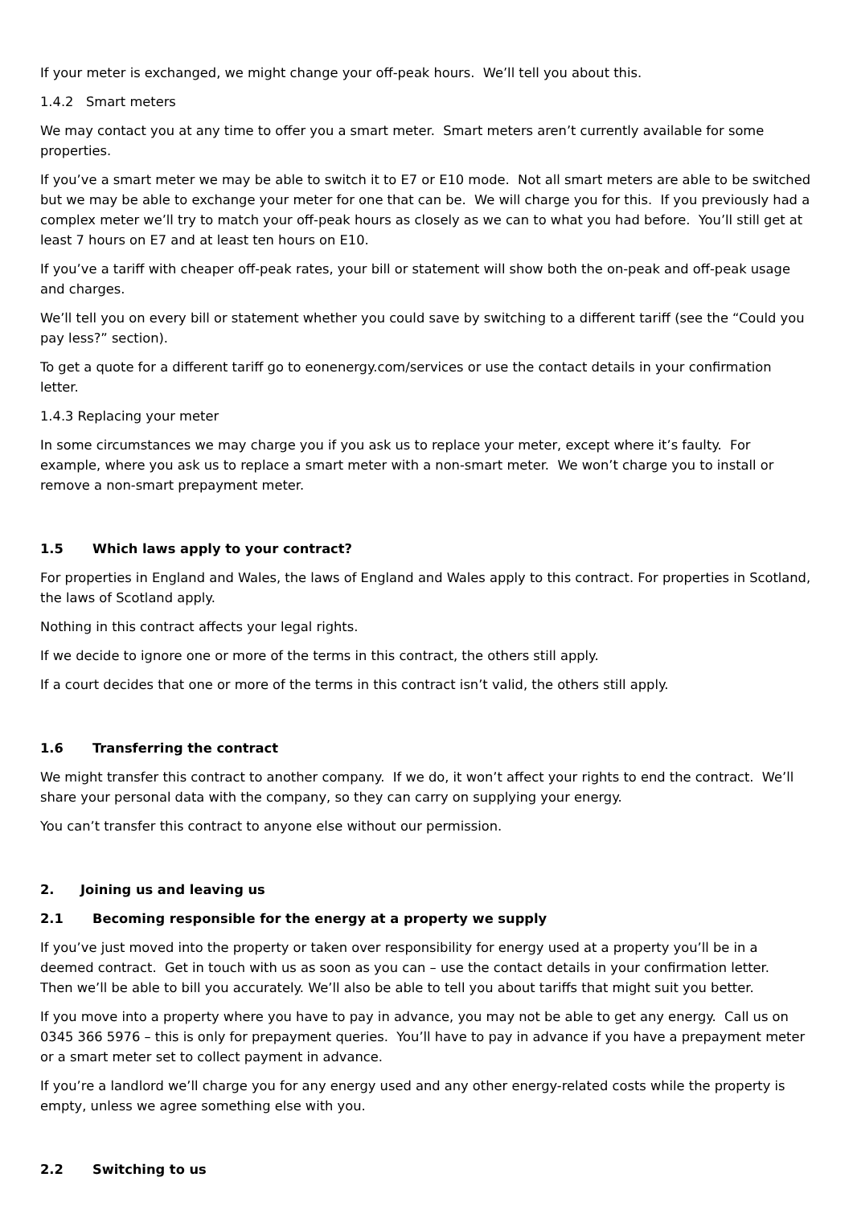If your meter is exchanged, we might change your off-peak hours. We’ll tell you about this.
1.4.2 Smart meters
We may contact you at any time to offer you a smart meter. Smart meters aren’t currently available for some properties.
If you’ve a smart meter we may be able to switch it to E7 or E10 mode. Not all smart meters are able to be switched but we may be able to exchange your meter for one that can be. We will charge you for this. If you previously had a complex meter we’ll try to match your off-peak hours as closely as we can to what you had before. You’ll still get at least 7 hours on E7 and at least ten hours on E10.
If you’ve a tariff with cheaper off-peak rates, your bill or statement will show both the on-peak and off-peak usage and charges.
We’ll tell you on every bill or statement whether you could save by switching to a different tariff (see the “Could you pay less?” section).
To get a quote for a different tariff go to eonenergy.com/services or use the contact details in your confirmation letter.
1.4.3 Replacing your meter
In some circumstances we may charge you if you ask us to replace your meter, except where it’s faulty. For example, where you ask us to replace a smart meter with a non-smart meter. We won’t charge you to install or remove a non-smart prepayment meter.
1.5 Which laws apply to your contract?
For properties in England and Wales, the laws of England and Wales apply to this contract. For properties in Scotland, the laws of Scotland apply.
Nothing in this contract affects your legal rights.
If we decide to ignore one or more of the terms in this contract, the others still apply.
If a court decides that one or more of the terms in this contract isn’t valid, the others still apply.
1.6 Transferring the contract
We might transfer this contract to another company. If we do, it won’t affect your rights to end the contract. We’ll share your personal data with the company, so they can carry on supplying your energy.
You can’t transfer this contract to anyone else without our permission.
2. Joining us and leaving us
2.1 Becoming responsible for the energy at a property we supply
If you’ve just moved into the property or taken over responsibility for energy used at a property you’ll be in a deemed contract. Get in touch with us as soon as you can – use the contact details in your confirmation letter. Then we’ll be able to bill you accurately. We’ll also be able to tell you about tariffs that might suit you better.
If you move into a property where you have to pay in advance, you may not be able to get any energy. Call us on 0345 366 5976 – this is only for prepayment queries. You’ll have to pay in advance if you have a prepayment meter or a smart meter set to collect payment in advance.
If you’re a landlord we’ll charge you for any energy used and any other energy-related costs while the property is empty, unless we agree something else with you.
2.2 Switching to us